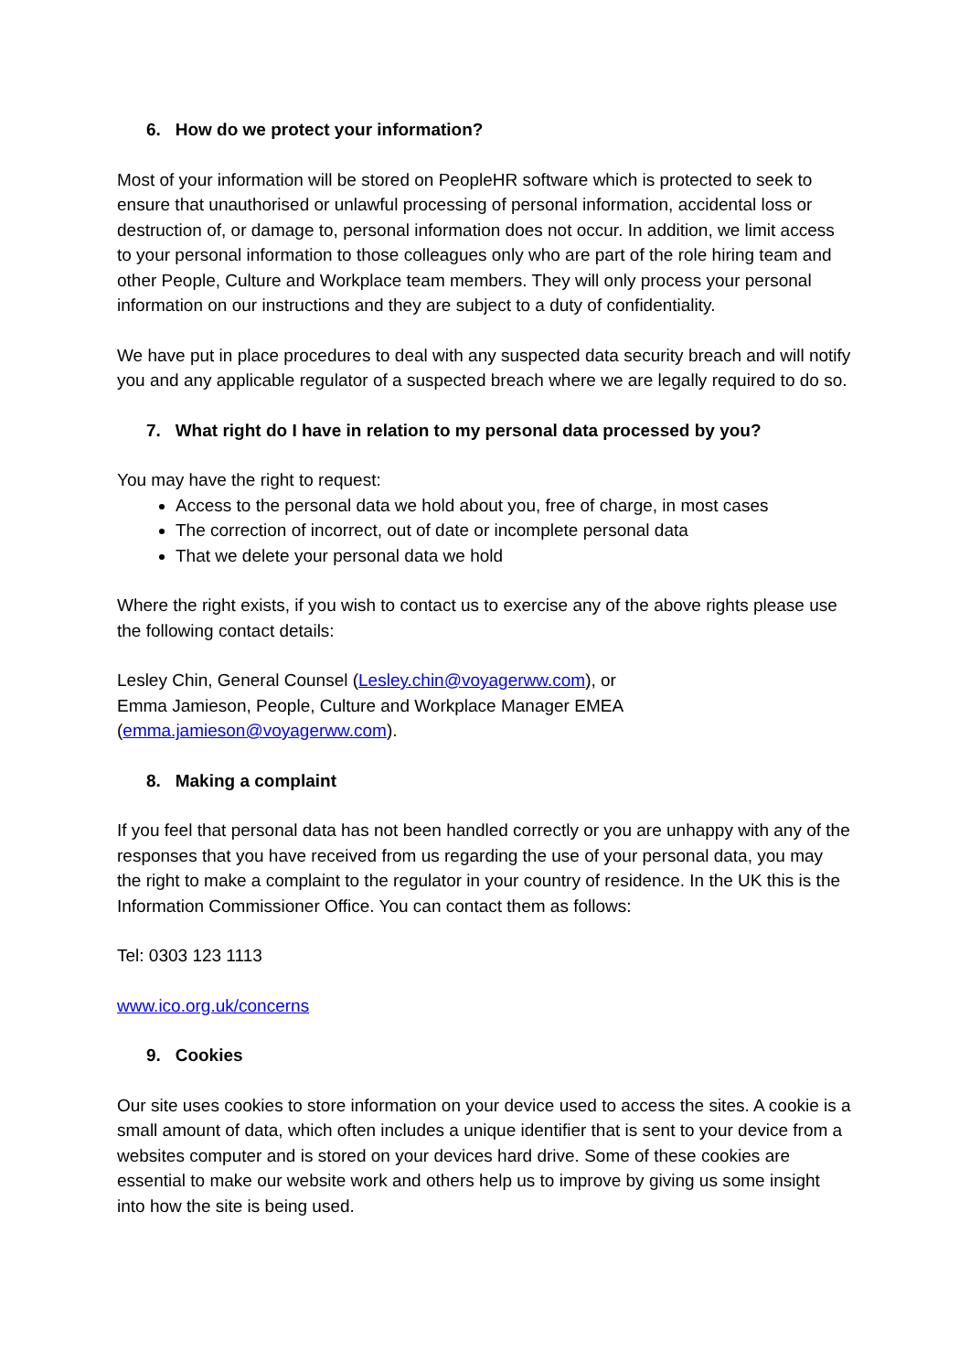6. How do we protect your information?
Most of your information will be stored on PeopleHR software which is protected to seek to ensure that unauthorised or unlawful processing of personal information, accidental loss or destruction of, or damage to, personal information does not occur. In addition, we limit access to your personal information to those colleagues only who are part of the role hiring team and other People, Culture and Workplace team members. They will only process your personal information on our instructions and they are subject to a duty of confidentiality.
We have put in place procedures to deal with any suspected data security breach and will notify you and any applicable regulator of a suspected breach where we are legally required to do so.
7. What right do I have in relation to my personal data processed by you?
You may have the right to request:
Access to the personal data we hold about you, free of charge, in most cases
The correction of incorrect, out of date or incomplete personal data
That we delete your personal data we hold
Where the right exists, if you wish to contact us to exercise any of the above rights please use the following contact details:
Lesley Chin, General Counsel (Lesley.chin@voyagerww.com), or
Emma Jamieson, People, Culture and Workplace Manager EMEA
(emma.jamieson@voyagerww.com).
8. Making a complaint
If you feel that personal data has not been handled correctly or you are unhappy with any of the responses that you have received from us regarding the use of your personal data, you may the right to make a complaint to the regulator in your country of residence. In the UK this is the Information Commissioner Office. You can contact them as follows:
Tel: 0303 123 1113
www.ico.org.uk/concerns
9. Cookies
Our site uses cookies to store information on your device used to access the sites. A cookie is a small amount of data, which often includes a unique identifier that is sent to your device from a websites computer and is stored on your devices hard drive. Some of these cookies are essential to make our website work and others help us to improve by giving us some insight into how the site is being used.